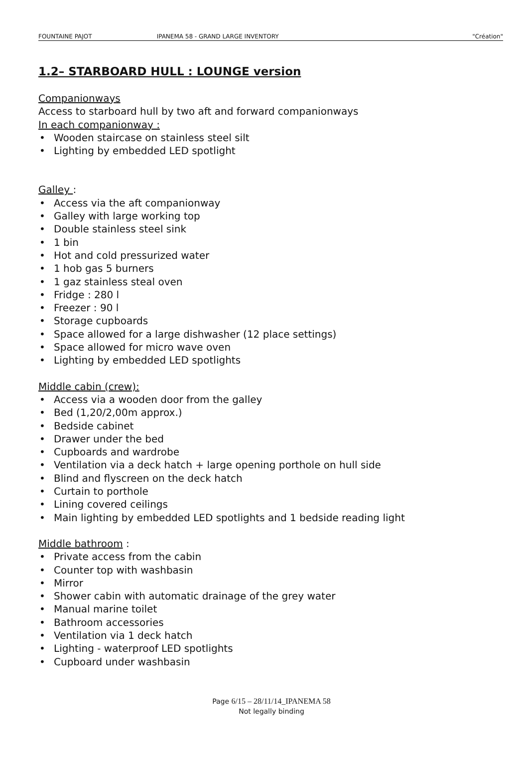FOUNTAINE PAJOT IPANEMA 58 - GRAND LARGE INVENTORY "Création"
1.2– STARBOARD HULL : LOUNGE version
Companionways
Access to starboard hull by two aft and forward companionways
In each companionway :
• Wooden staircase on stainless steel silt
• Lighting by embedded LED spotlight
Galley :
• Access via the aft companionway
• Galley with large working top
• Double stainless steel sink
• 1 bin
• Hot and cold pressurized water
• 1 hob gas 5 burners
• 1 gaz stainless steal oven
• Fridge : 280 l
• Freezer : 90 l
• Storage cupboards
• Space allowed for a large dishwasher (12 place settings)
• Space allowed for micro wave oven
• Lighting by embedded LED spotlights
Middle cabin (crew):
• Access via a wooden door from the galley
• Bed (1,20/2,00m approx.)
• Bedside cabinet
• Drawer under the bed
• Cupboards and wardrobe
• Ventilation via a deck hatch + large opening porthole on hull side
• Blind and flyscreen on the deck hatch
• Curtain to porthole
• Lining covered ceilings
• Main lighting by embedded LED spotlights and 1 bedside reading light
Middle bathroom :
• Private access from the cabin
• Counter top with washbasin
• Mirror
• Shower cabin with automatic drainage of the grey water
• Manual marine toilet
• Bathroom accessories
• Ventilation via 1 deck hatch
• Lighting - waterproof LED spotlights
• Cupboard under washbasin
Page 6/15 – 28/11/14_IPANEMA 58
Not legally binding